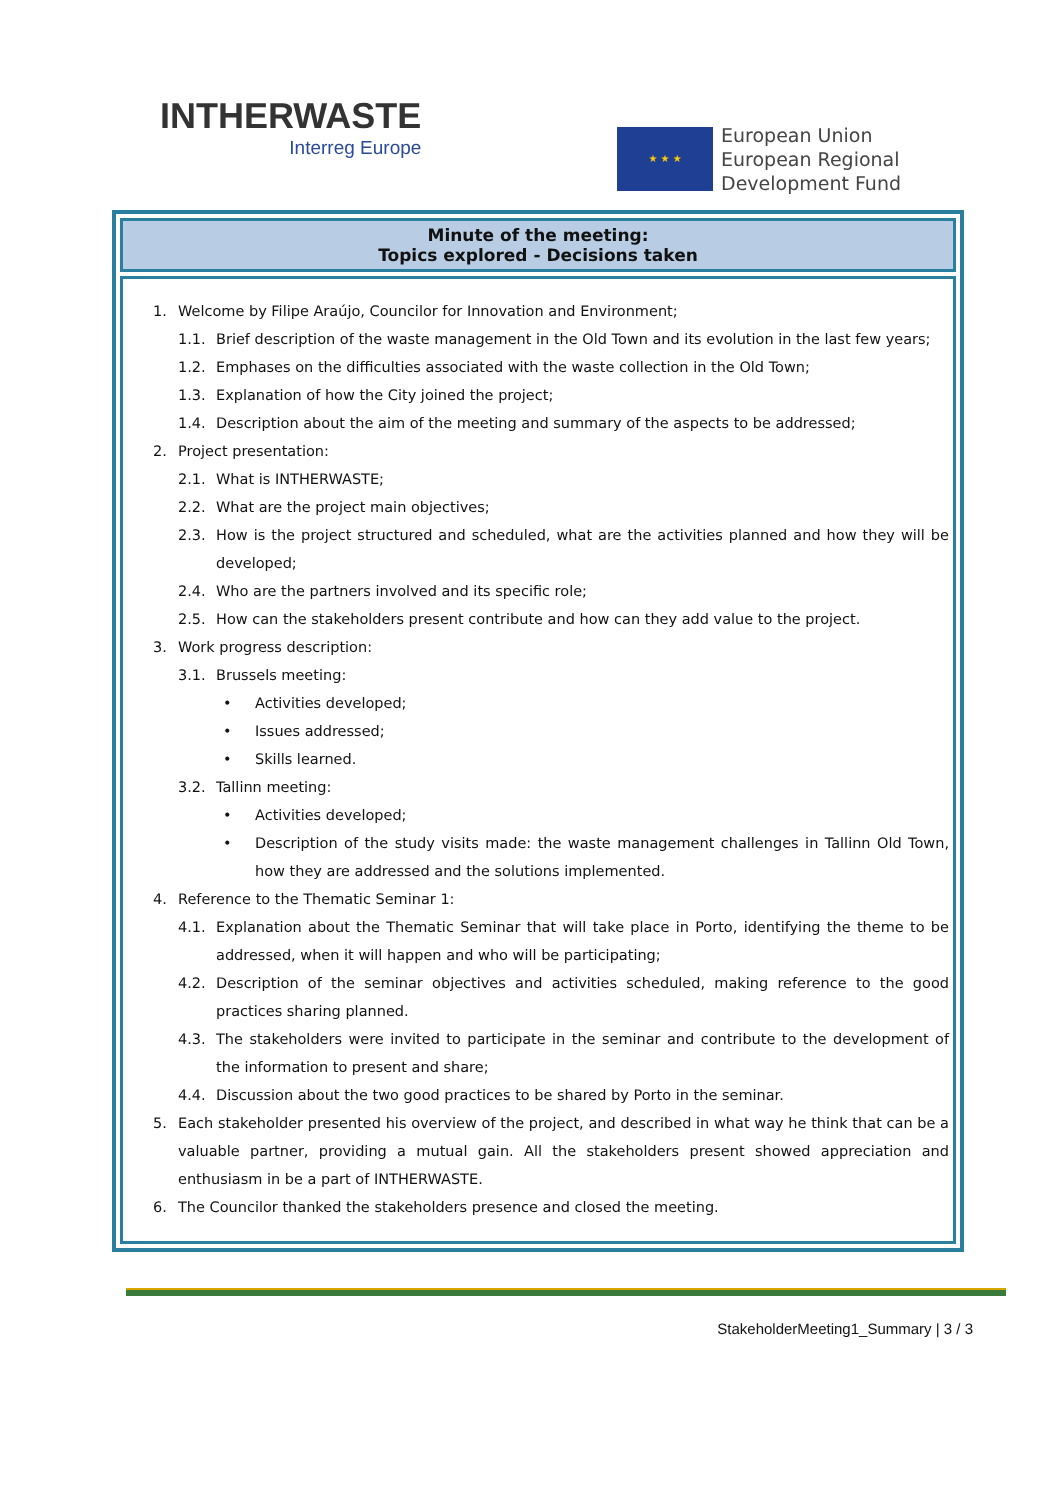INTHERWASTE
Interreg Europe
★ ★ ★
European Union
European Regional
Development Fund
Minute of the meeting:
Topics explored - Decisions taken
1. Welcome by Filipe Araújo, Councilor for Innovation and Environment;
1.1. Brief description of the waste management in the Old Town and its evolution in the last few years;
1.2. Emphases on the difficulties associated with the waste collection in the Old Town;
1.3. Explanation of how the City joined the project;
1.4. Description about the aim of the meeting and summary of the aspects to be addressed;
2. Project presentation:
2.1. What is INTHERWASTE;
2.2. What are the project main objectives;
2.3. How is the project structured and scheduled, what are the activities planned and how they will be developed;
2.4. Who are the partners involved and its specific role;
2.5. How can the stakeholders present contribute and how can they add value to the project.
3. Work progress description:
3.1. Brussels meeting:
• Activities developed;
• Issues addressed;
• Skills learned.
3.2. Tallinn meeting:
• Activities developed;
• Description of the study visits made: the waste management challenges in Tallinn Old Town, how they are addressed and the solutions implemented.
4. Reference to the Thematic Seminar 1:
4.1. Explanation about the Thematic Seminar that will take place in Porto, identifying the theme to be addressed, when it will happen and who will be participating;
4.2. Description of the seminar objectives and activities scheduled, making reference to the good practices sharing planned.
4.3. The stakeholders were invited to participate in the seminar and contribute to the development of the information to present and share;
4.4. Discussion about the two good practices to be shared by Porto in the seminar.
5. Each stakeholder presented his overview of the project, and described in what way he think that can be a valuable partner, providing a mutual gain. All the stakeholders present showed appreciation and enthusiasm in be a part of INTHERWASTE.
6. The Councilor thanked the stakeholders presence and closed the meeting.
StakeholderMeeting1_Summary | 3 / 3